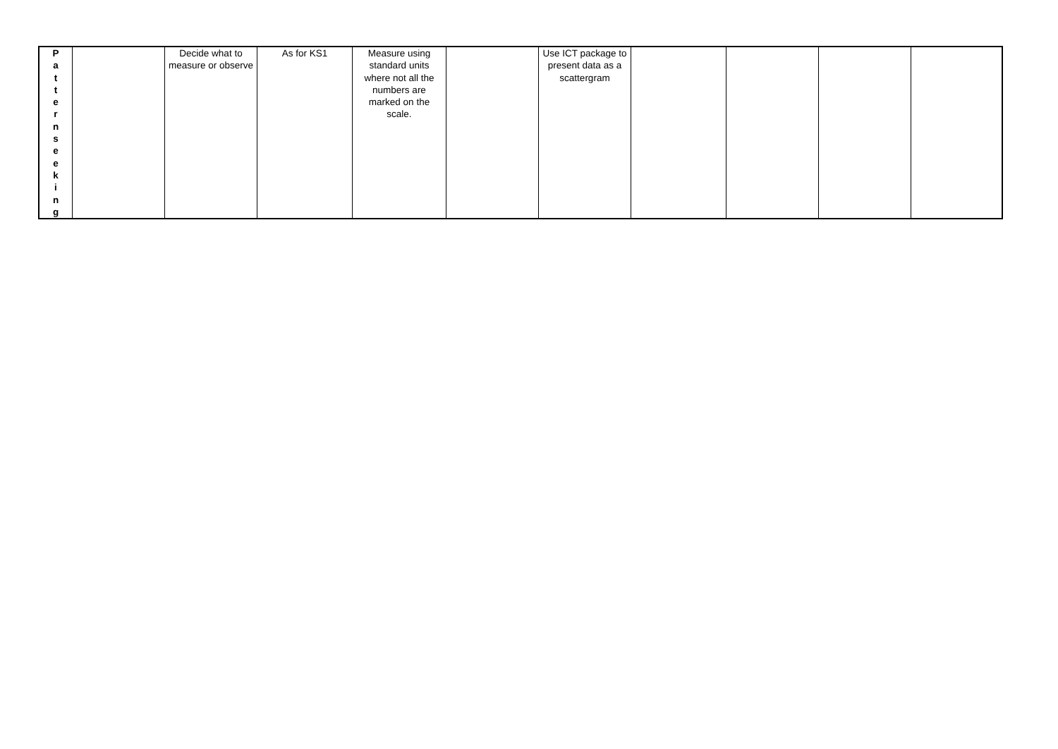| P a t t e r n s e e k i n g | | Decide what to measure or observe | As for KS1 | Measure using standard units where not all the numbers are marked on the scale. | | Use ICT package to present data as a scattergram | | | | |